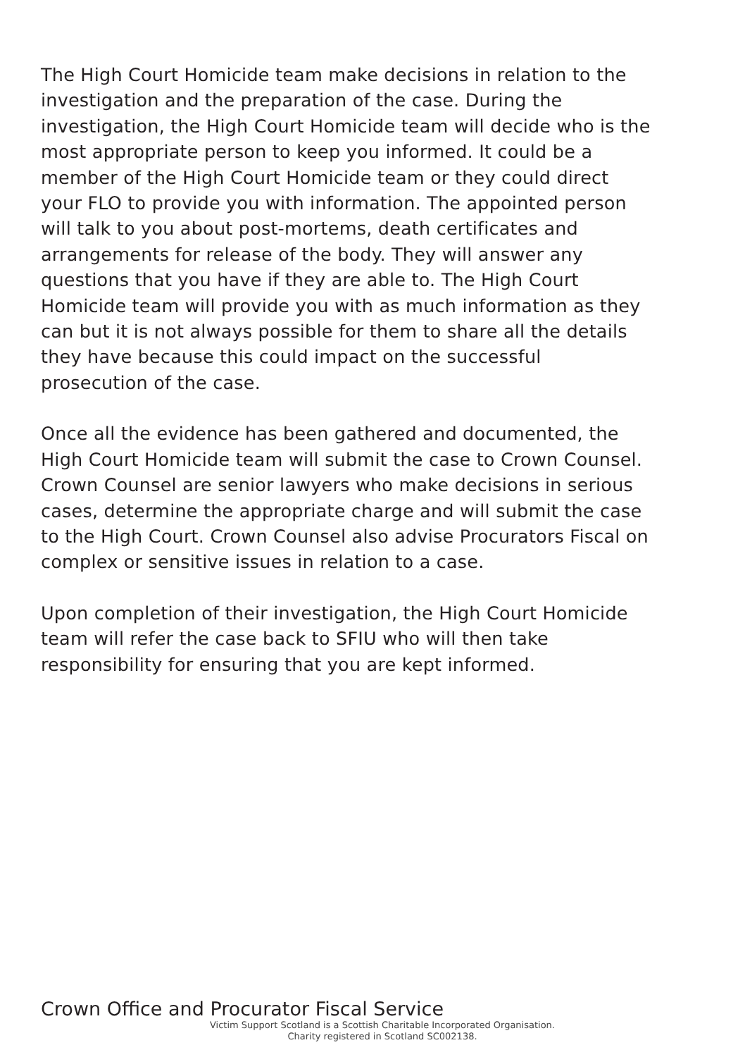The High Court Homicide team make decisions in relation to the investigation and the preparation of the case. During the investigation, the High Court Homicide team will decide who is the most appropriate person to keep you informed. It could be a member of the High Court Homicide team or they could direct your FLO to provide you with information. The appointed person will talk to you about post-mortems, death certificates and arrangements for release of the body. They will answer any questions that you have if they are able to. The High Court Homicide team will provide you with as much information as they can but it is not always possible for them to share all the details they have because this could impact on the successful prosecution of the case.
Once all the evidence has been gathered and documented, the High Court Homicide team will submit the case to Crown Counsel. Crown Counsel are senior lawyers who make decisions in serious cases, determine the appropriate charge and will submit the case to the High Court. Crown Counsel also advise Procurators Fiscal on complex or sensitive issues in relation to a case.
Upon completion of their investigation, the High Court Homicide team will refer the case back to SFIU who will then take responsibility for ensuring that you are kept informed.
Crown Office and Procurator Fiscal Service
Victim Support Scotland is a Scottish Charitable Incorporated Organisation.
Charity registered in Scotland SC002138.